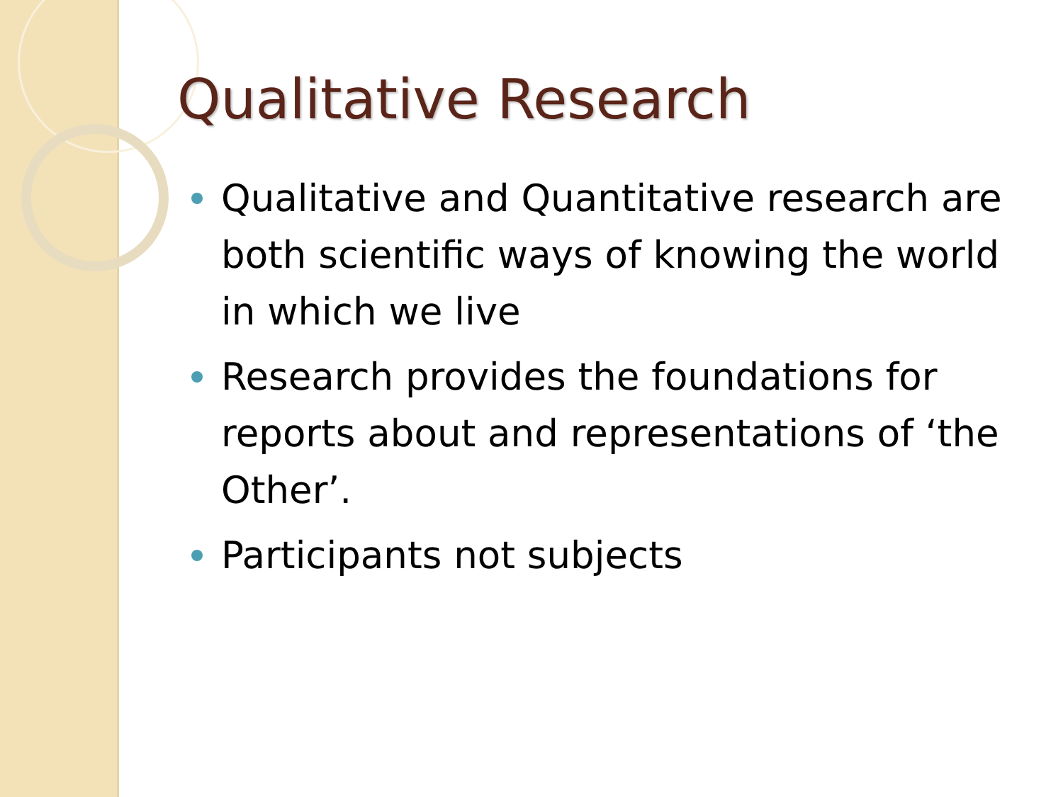Qualitative Research
Qualitative and Quantitative research are both scientific ways of knowing the world in which we live
Research provides the foundations for reports about and representations of ‘the Other’.
Participants not subjects